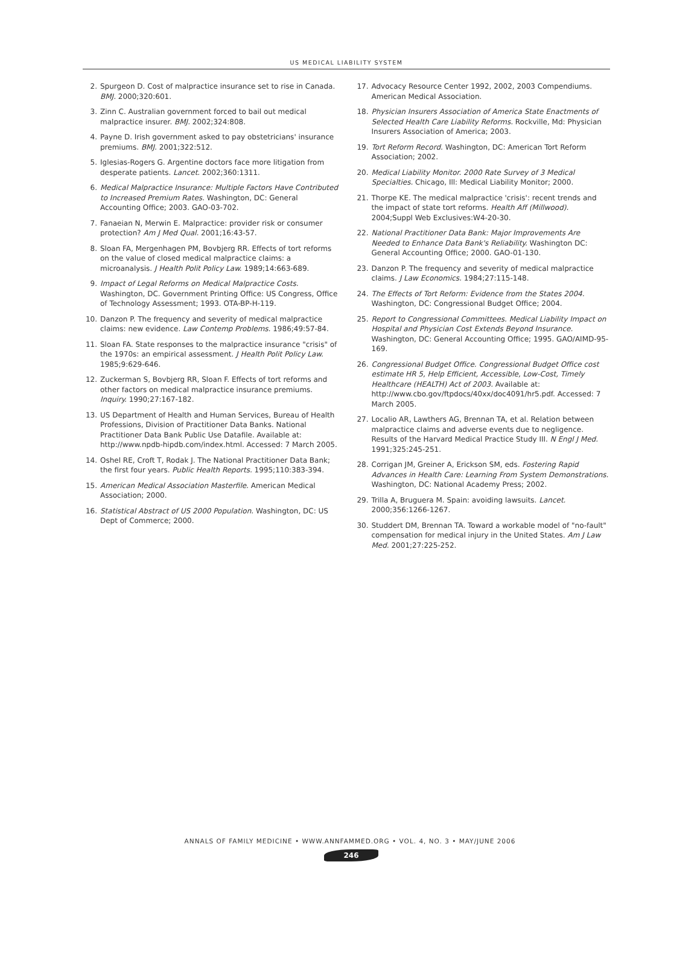US MEDICAL LIABILITY SYSTEM
2. Spurgeon D. Cost of malpractice insurance set to rise in Canada. BMJ. 2000;320:601.
3. Zinn C. Australian government forced to bail out medical malpractice insurer. BMJ. 2002;324:808.
4. Payne D. Irish government asked to pay obstetricians' insurance premiums. BMJ. 2001;322:512.
5. Iglesias-Rogers G. Argentine doctors face more litigation from desperate patients. Lancet. 2002;360:1311.
6. Medical Malpractice Insurance: Multiple Factors Have Contributed to Increased Premium Rates. Washington, DC: General Accounting Office; 2003. GAO-03-702.
7. Fanaeian N, Merwin E. Malpractice: provider risk or consumer protection? Am J Med Qual. 2001;16:43-57.
8. Sloan FA, Mergenhagen PM, Bovbjerg RR. Effects of tort reforms on the value of closed medical malpractice claims: a microanalysis. J Health Polit Policy Law. 1989;14:663-689.
9. Impact of Legal Reforms on Medical Malpractice Costs. Washington, DC. Government Printing Office: US Congress, Office of Technology Assessment; 1993. OTA-BP-H-119.
10. Danzon P. The frequency and severity of medical malpractice claims: new evidence. Law Contemp Problems. 1986;49:57-84.
11. Sloan FA. State responses to the malpractice insurance "crisis" of the 1970s: an empirical assessment. J Health Polit Policy Law. 1985;9:629-646.
12. Zuckerman S, Bovbjerg RR, Sloan F. Effects of tort reforms and other factors on medical malpractice insurance premiums. Inquiry. 1990;27:167-182.
13. US Department of Health and Human Services, Bureau of Health Professions, Division of Practitioner Data Banks. National Practitioner Data Bank Public Use Datafile. Available at: http://www.npdb-hipdb.com/index.html. Accessed: 7 March 2005.
14. Oshel RE, Croft T, Rodak J. The National Practitioner Data Bank; the first four years. Public Health Reports. 1995;110:383-394.
15. American Medical Association Masterfile. American Medical Association; 2000.
16. Statistical Abstract of US 2000 Population. Washington, DC: US Dept of Commerce; 2000.
17. Advocacy Resource Center 1992, 2002, 2003 Compendiums. American Medical Association.
18. Physician Insurers Association of America State Enactments of Selected Health Care Liability Reforms. Rockville, Md: Physician Insurers Association of America; 2003.
19. Tort Reform Record. Washington, DC: American Tort Reform Association; 2002.
20. Medical Liability Monitor. 2000 Rate Survey of 3 Medical Specialties. Chicago, Ill: Medical Liability Monitor; 2000.
21. Thorpe KE. The medical malpractice 'crisis': recent trends and the impact of state tort reforms. Health Aff (Millwood). 2004;Suppl Web Exclusives:W4-20-30.
22. National Practitioner Data Bank: Major Improvements Are Needed to Enhance Data Bank's Reliability. Washington DC: General Accounting Office; 2000. GAO-01-130.
23. Danzon P. The frequency and severity of medical malpractice claims. J Law Economics. 1984;27:115-148.
24. The Effects of Tort Reform: Evidence from the States 2004. Washington, DC: Congressional Budget Office; 2004.
25. Report to Congressional Committees. Medical Liability Impact on Hospital and Physician Cost Extends Beyond Insurance. Washington, DC: General Accounting Office; 1995. GAO/AIMD-95-169.
26. Congressional Budget Office. Congressional Budget Office cost estimate HR 5, Help Efficient, Accessible, Low-Cost, Timely Healthcare (HEALTH) Act of 2003. Available at: http://www.cbo.gov/ftpdocs/40xx/doc4091/hr5.pdf. Accessed: 7 March 2005.
27. Localio AR, Lawthers AG, Brennan TA, et al. Relation between malpractice claims and adverse events due to negligence. Results of the Harvard Medical Practice Study III. N Engl J Med. 1991;325:245-251.
28. Corrigan JM, Greiner A, Erickson SM, eds. Fostering Rapid Advances in Health Care: Learning From System Demonstrations. Washington, DC: National Academy Press; 2002.
29. Trilla A, Bruguera M. Spain: avoiding lawsuits. Lancet. 2000;356:1266-1267.
30. Studdert DM, Brennan TA. Toward a workable model of "no-fault" compensation for medical injury in the United States. Am J Law Med. 2001;27:225-252.
ANNALS OF FAMILY MEDICINE • WWW.ANNFAMMED.ORG • VOL. 4, NO. 3 • MAY/JUNE 2006
246